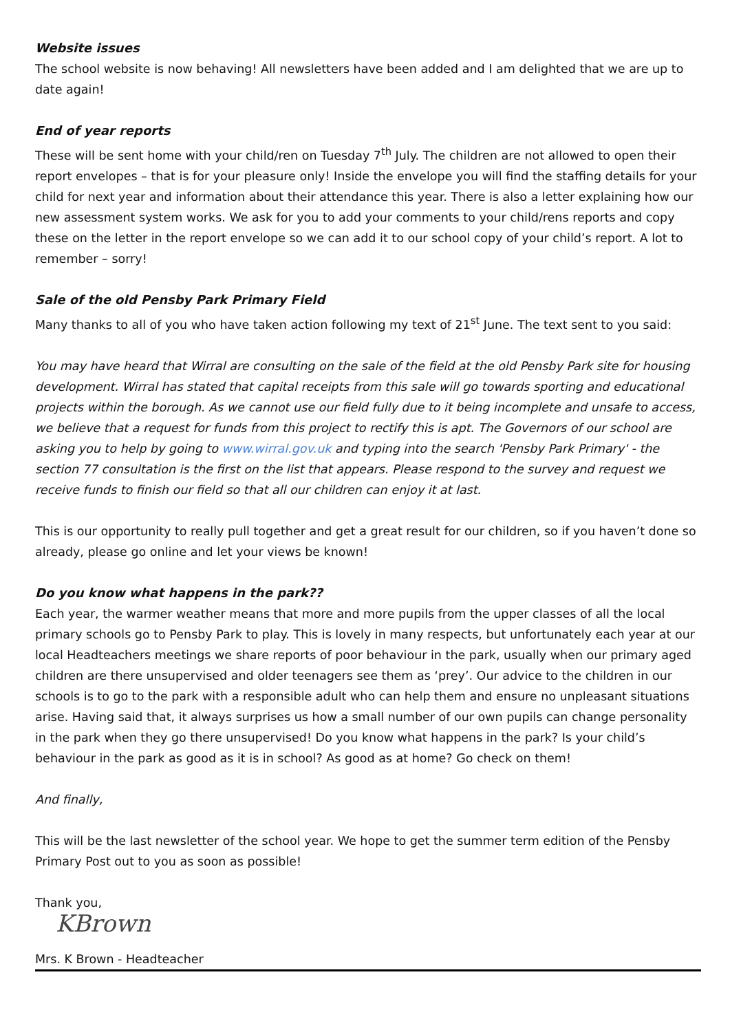Website issues
The school website is now behaving! All newsletters have been added and I am delighted that we are up to date again!
End of year reports
These will be sent home with your child/ren on Tuesday 7<sup>th</sup> July. The children are not allowed to open their report envelopes – that is for your pleasure only! Inside the envelope you will find the staffing details for your child for next year and information about their attendance this year. There is also a letter explaining how our new assessment system works. We ask for you to add your comments to your child/rens reports and copy these on the letter in the report envelope so we can add it to our school copy of your child’s report. A lot to remember – sorry!
Sale of the old Pensby Park Primary Field
Many thanks to all of you who have taken action following my text of 21<sup>st</sup> June. The text sent to you said:
You may have heard that Wirral are consulting on the sale of the field at the old Pensby Park site for housing development. Wirral has stated that capital receipts from this sale will go towards sporting and educational projects within the borough. As we cannot use our field fully due to it being incomplete and unsafe to access, we believe that a request for funds from this project to rectify this is apt. The Governors of our school are asking you to help by going to www.wirral.gov.uk and typing into the search 'Pensby Park Primary' - the section 77 consultation is the first on the list that appears. Please respond to the survey and request we receive funds to finish our field so that all our children can enjoy it at last.
This is our opportunity to really pull together and get a great result for our children, so if you haven’t done so already, please go online and let your views be known!
Do you know what happens in the park??
Each year, the warmer weather means that more and more pupils from the upper classes of all the local primary schools go to Pensby Park to play. This is lovely in many respects, but unfortunately each year at our local Headteachers meetings we share reports of poor behaviour in the park, usually when our primary aged children are there unsupervised and older teenagers see them as ‘prey’. Our advice to the children in our schools is to go to the park with a responsible adult who can help them and ensure no unpleasant situations arise. Having said that, it always surprises us how a small number of our own pupils can change personality in the park when they go there unsupervised! Do you know what happens in the park? Is your child’s behaviour in the park as good as it is in school? As good as at home? Go check on them!
And finally,
This will be the last newsletter of the school year. We hope to get the summer term edition of the Pensby Primary Post out to you as soon as possible!
Thank you,
KBrown
Mrs. K Brown - Headteacher